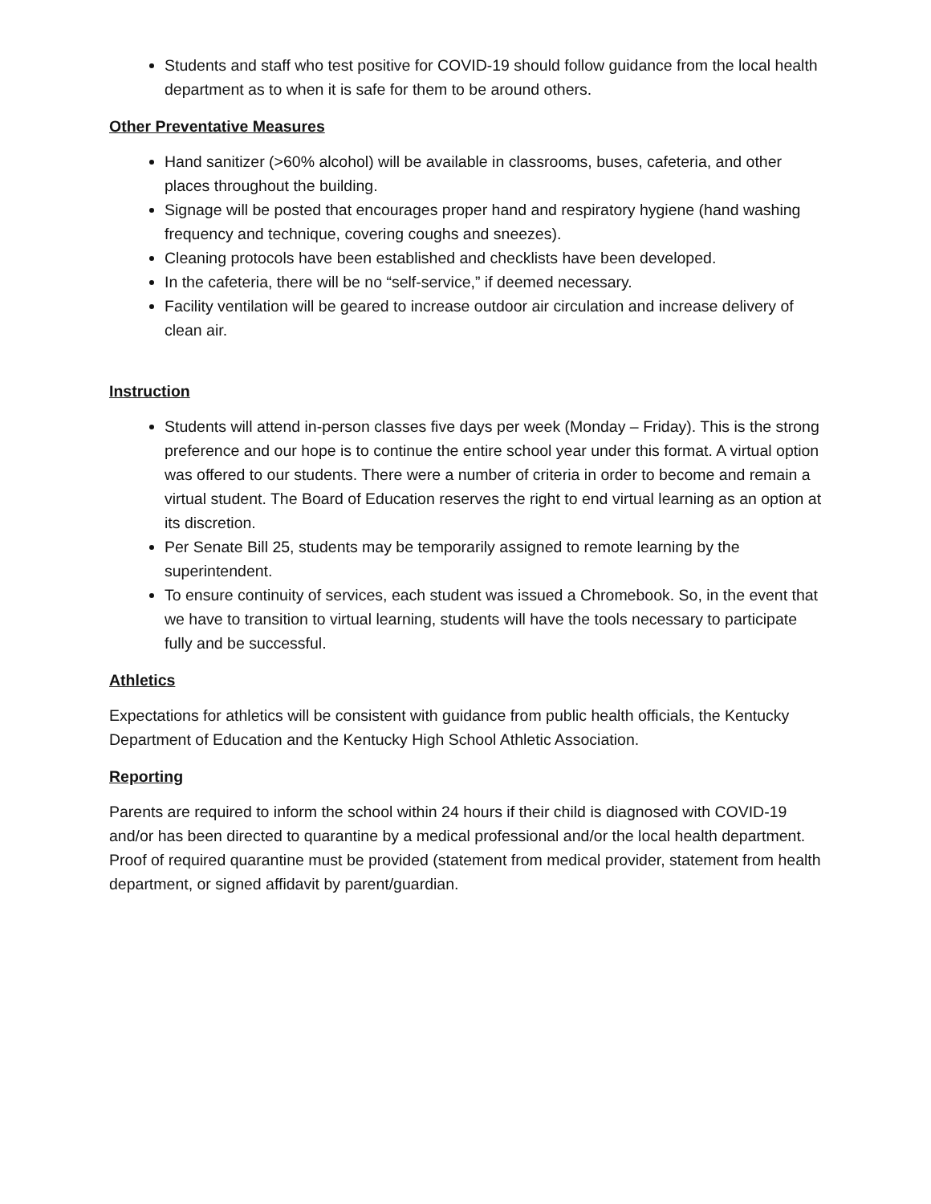Students and staff who test positive for COVID-19 should follow guidance from the local health department as to when it is safe for them to be around others.
Other Preventative Measures
Hand sanitizer (>60% alcohol) will be available in classrooms, buses, cafeteria, and other places throughout the building.
Signage will be posted that encourages proper hand and respiratory hygiene (hand washing frequency and technique, covering coughs and sneezes).
Cleaning protocols have been established and checklists have been developed.
In the cafeteria, there will be no “self-service,” if deemed necessary.
Facility ventilation will be geared to increase outdoor air circulation and increase delivery of clean air.
Instruction
Students will attend in-person classes five days per week (Monday – Friday). This is the strong preference and our hope is to continue the entire school year under this format. A virtual option was offered to our students. There were a number of criteria in order to become and remain a virtual student. The Board of Education reserves the right to end virtual learning as an option at its discretion.
Per Senate Bill 25, students may be temporarily assigned to remote learning by the superintendent.
To ensure continuity of services, each student was issued a Chromebook. So, in the event that we have to transition to virtual learning, students will have the tools necessary to participate fully and be successful.
Athletics
Expectations for athletics will be consistent with guidance from public health officials, the Kentucky Department of Education and the Kentucky High School Athletic Association.
Reporting
Parents are required to inform the school within 24 hours if their child is diagnosed with COVID-19 and/or has been directed to quarantine by a medical professional and/or the local health department. Proof of required quarantine must be provided (statement from medical provider, statement from health department, or signed affidavit by parent/guardian.